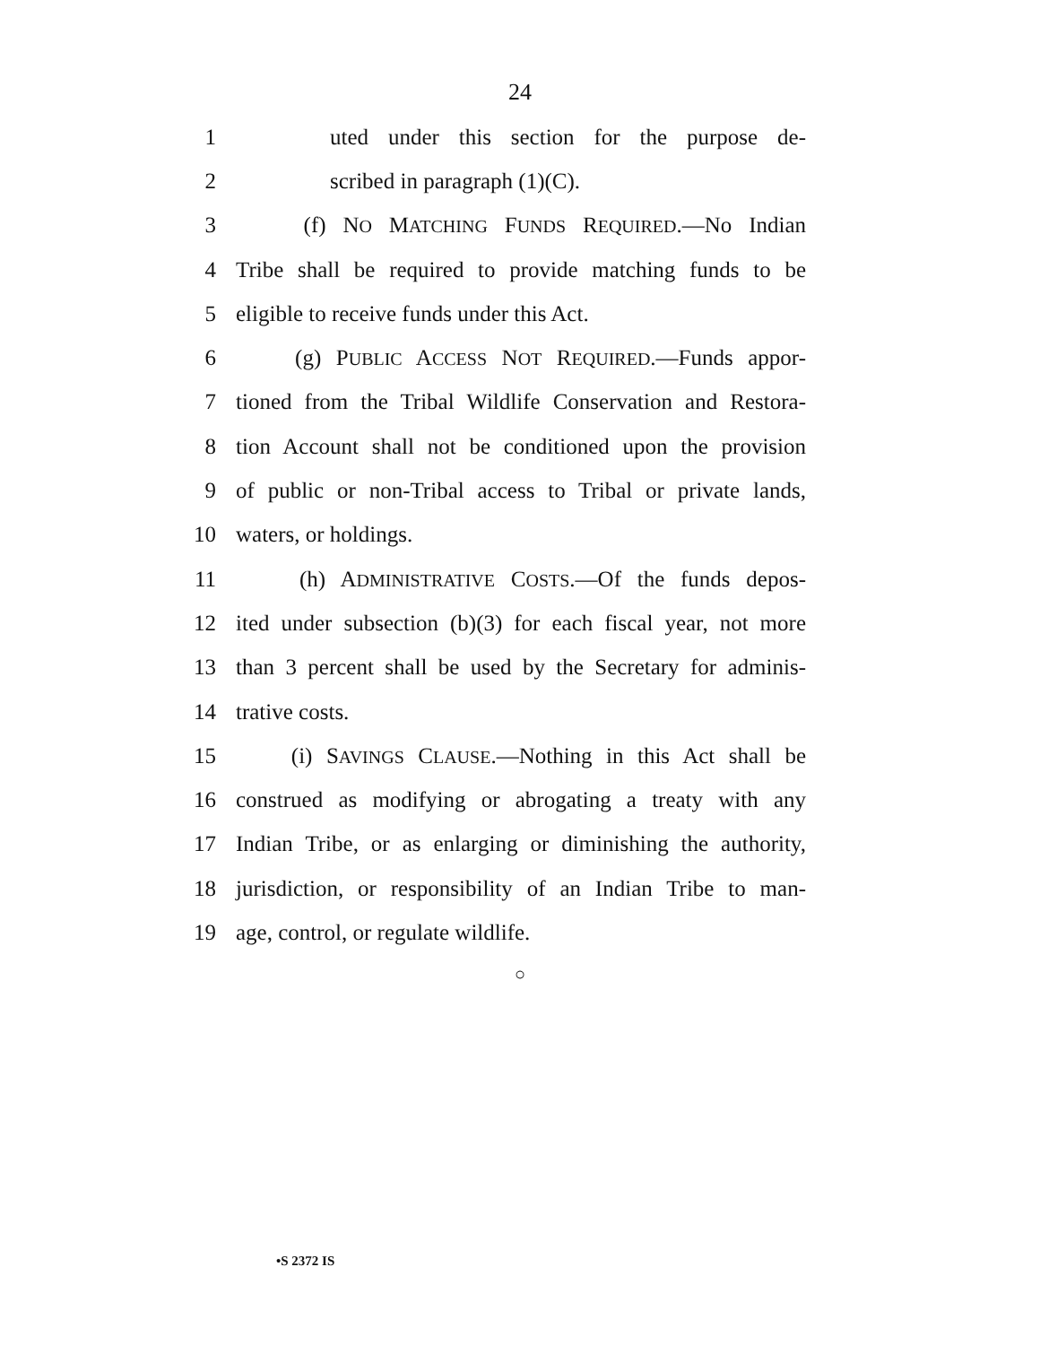24
1 uted under this section for the purpose de-
2 scribed in paragraph (1)(C).
3 (f) NO MATCHING FUNDS REQUIRED.—No Indian
4 Tribe shall be required to provide matching funds to be
5 eligible to receive funds under this Act.
6 (g) PUBLIC ACCESS NOT REQUIRED.—Funds appor-
7 tioned from the Tribal Wildlife Conservation and Restora-
8 tion Account shall not be conditioned upon the provision
9 of public or non-Tribal access to Tribal or private lands,
10 waters, or holdings.
11 (h) ADMINISTRATIVE COSTS.—Of the funds depos-
12 ited under subsection (b)(3) for each fiscal year, not more
13 than 3 percent shall be used by the Secretary for adminis-
14 trative costs.
15 (i) SAVINGS CLAUSE.—Nothing in this Act shall be
16 construed as modifying or abrogating a treaty with any
17 Indian Tribe, or as enlarging or diminishing the authority,
18 jurisdiction, or responsibility of an Indian Tribe to man-
19 age, control, or regulate wildlife.
○
•S 2372 IS